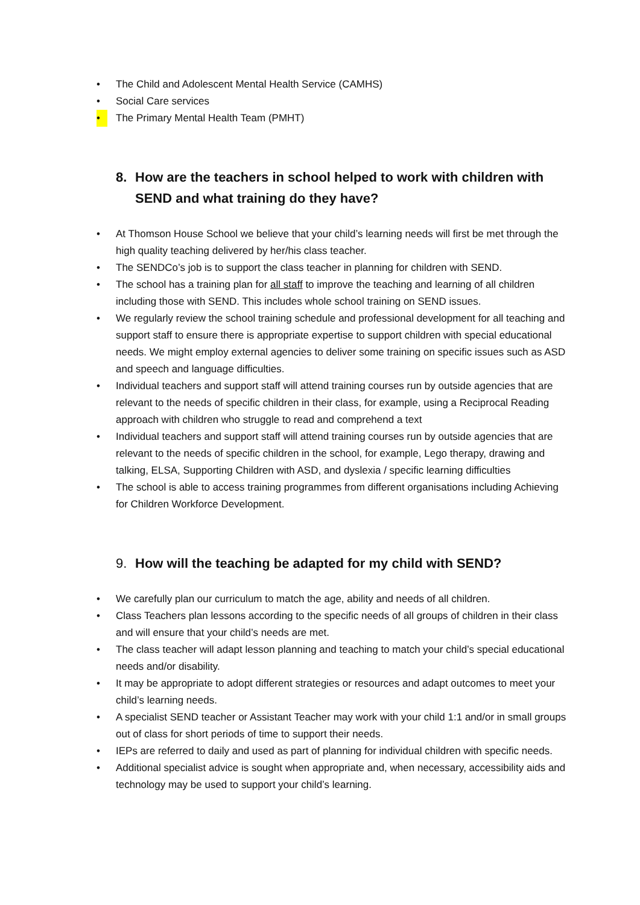• The Child and Adolescent Mental Health Service (CAMHS)
• Social Care services
• The Primary Mental Health Team (PMHT)
8. How are the teachers in school helped to work with children with SEND and what training do they have?
• At Thomson House School we believe that your child’s learning needs will first be met through the high quality teaching delivered by her/his class teacher.
• The SENDCo’s job is to support the class teacher in planning for children with SEND.
• The school has a training plan for all staff to improve the teaching and learning of all children including those with SEND. This includes whole school training on SEND issues.
• We regularly review the school training schedule and professional development for all teaching and support staff to ensure there is appropriate expertise to support children with special educational needs. We might employ external agencies to deliver some training on specific issues such as ASD and speech and language difficulties.
• Individual teachers and support staff will attend training courses run by outside agencies that are relevant to the needs of specific children in their class, for example, using a Reciprocal Reading approach with children who struggle to read and comprehend a text
• Individual teachers and support staff will attend training courses run by outside agencies that are relevant to the needs of specific children in the school, for example, Lego therapy, drawing and talking, ELSA, Supporting Children with ASD, and dyslexia / specific learning difficulties
• The school is able to access training programmes from different organisations including Achieving for Children Workforce Development.
9. How will the teaching be adapted for my child with SEND?
• We carefully plan our curriculum to match the age, ability and needs of all children.
• Class Teachers plan lessons according to the specific needs of all groups of children in their class and will ensure that your child’s needs are met.
• The class teacher will adapt lesson planning and teaching to match your child’s special educational needs and/or disability.
• It may be appropriate to adopt different strategies or resources and adapt outcomes to meet your child’s learning needs.
• A specialist SEND teacher or Assistant Teacher may work with your child 1:1 and/or in small groups out of class for short periods of time to support their needs.
• IEPs are referred to daily and used as part of planning for individual children with specific needs.
• Additional specialist advice is sought when appropriate and, when necessary, accessibility aids and technology may be used to support your child’s learning.